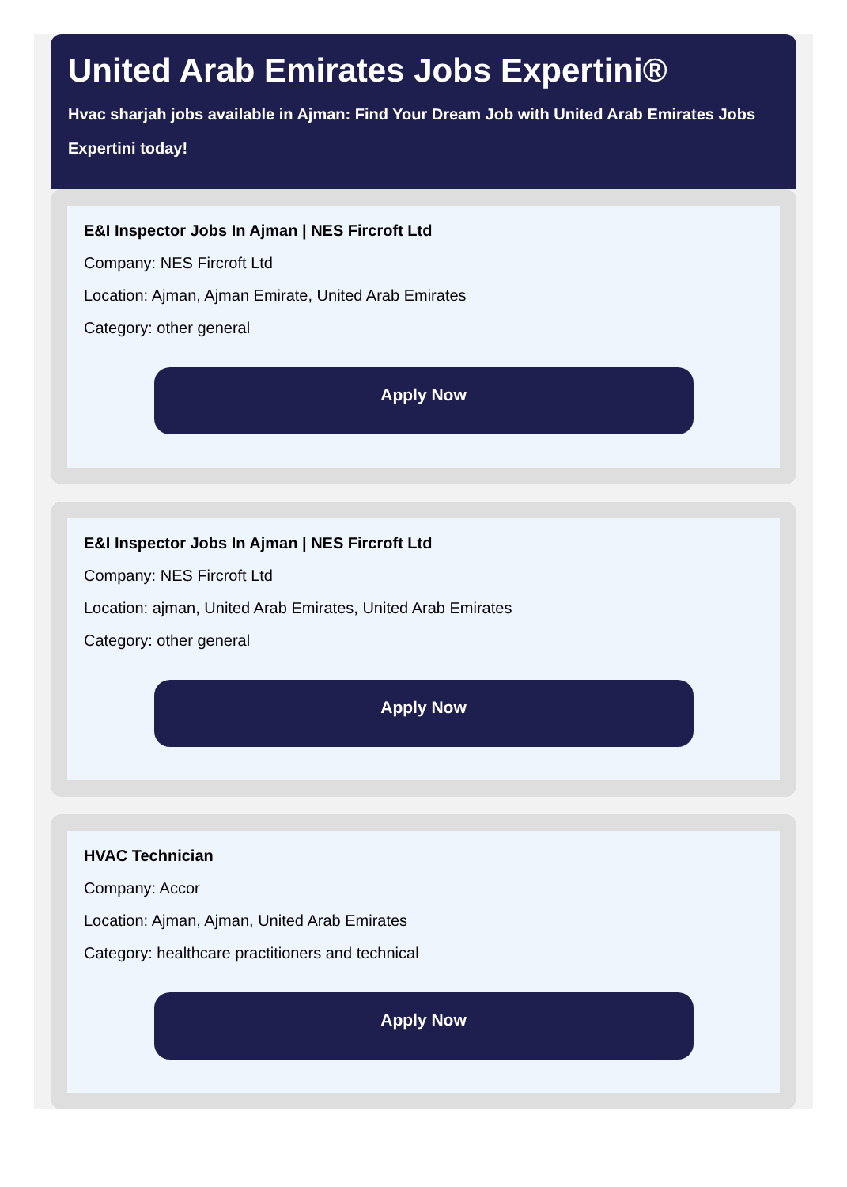United Arab Emirates Jobs Expertini®
Hvac sharjah jobs available in Ajman: Find Your Dream Job with United Arab Emirates Jobs Expertini today!
E&I Inspector Jobs In Ajman | NES Fircroft Ltd
Company: NES Fircroft Ltd
Location: Ajman, Ajman Emirate, United Arab Emirates
Category: other general
Apply Now
E&I Inspector Jobs In Ajman | NES Fircroft Ltd
Company: NES Fircroft Ltd
Location: ajman, United Arab Emirates, United Arab Emirates
Category: other general
Apply Now
HVAC Technician
Company: Accor
Location: Ajman, Ajman, United Arab Emirates
Category: healthcare practitioners and technical
Apply Now